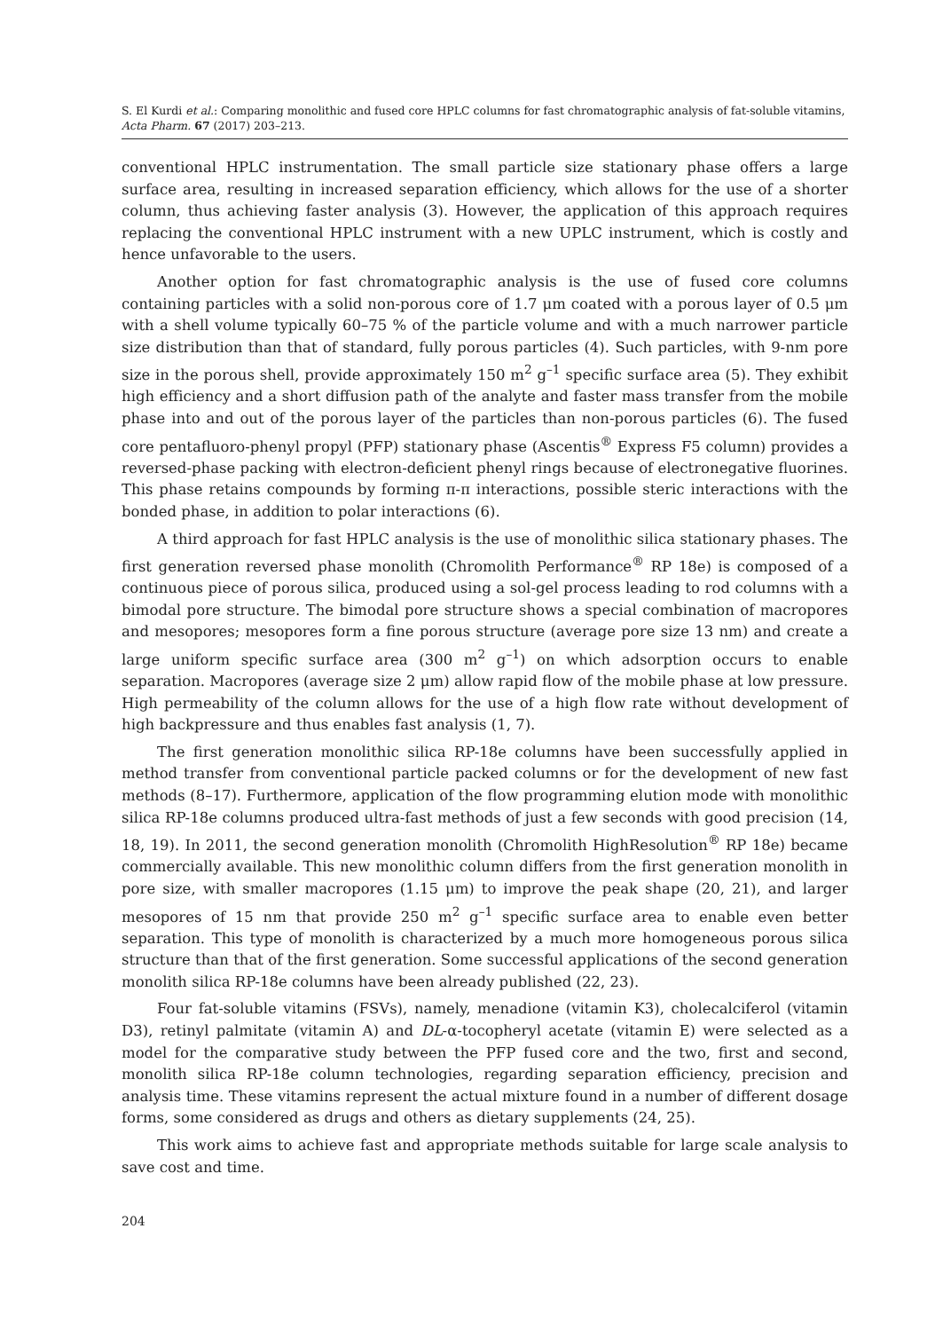S. El Kurdi et al.: Comparing monolithic and fused core HPLC columns for fast chromatographic analysis of fat-soluble vitamins, Acta Pharm. 67 (2017) 203–213.
conventional HPLC instrumentation. The small particle size stationary phase offers a large surface area, resulting in increased separation efficiency, which allows for the use of a shorter column, thus achieving faster analysis (3). However, the application of this approach requires replacing the conventional HPLC instrument with a new UPLC instrument, which is costly and hence unfavorable to the users.
Another option for fast chromatographic analysis is the use of fused core columns containing particles with a solid non-porous core of 1.7 μm coated with a porous layer of 0.5 μm with a shell volume typically 60–75 % of the particle volume and with a much narrower particle size distribution than that of standard, fully porous particles (4). Such particles, with 9-nm pore size in the porous shell, provide approximately 150 m<sup>2</sup> g<sup>–1</sup> specific surface area (5). They exhibit high efficiency and a short diffusion path of the analyte and faster mass transfer from the mobile phase into and out of the porous layer of the particles than non-porous particles (6). The fused core pentafluoro-phenyl propyl (PFP) stationary phase (Ascentis<sup>®</sup> Express F5 column) provides a reversed-phase packing with electron-deficient phenyl rings because of electronegative fluorines. This phase retains compounds by forming π-π interactions, possible steric interactions with the bonded phase, in addition to polar interactions (6).
A third approach for fast HPLC analysis is the use of monolithic silica stationary phases. The first generation reversed phase monolith (Chromolith Performance<sup>®</sup> RP 18e) is composed of a continuous piece of porous silica, produced using a sol-gel process leading to rod columns with a bimodal pore structure. The bimodal pore structure shows a special combination of macropores and mesopores; mesopores form a fine porous structure (average pore size 13 nm) and create a large uniform specific surface area (300 m<sup>2</sup> g<sup>–1</sup>) on which adsorption occurs to enable separation. Macropores (average size 2 μm) allow rapid flow of the mobile phase at low pressure. High permeability of the column allows for the use of a high flow rate without development of high backpressure and thus enables fast analysis (1, 7).
The first generation monolithic silica RP-18e columns have been successfully applied in method transfer from conventional particle packed columns or for the development of new fast methods (8–17). Furthermore, application of the flow programming elution mode with monolithic silica RP-18e columns produced ultra-fast methods of just a few seconds with good precision (14, 18, 19). In 2011, the second generation monolith (Chromolith HighResolution<sup>®</sup> RP 18e) became commercially available. This new monolithic column differs from the first generation monolith in pore size, with smaller macropores (1.15 μm) to improve the peak shape (20, 21), and larger mesopores of 15 nm that provide 250 m<sup>2</sup> g<sup>–1</sup> specific surface area to enable even better separation. This type of monolith is characterized by a much more homogeneous porous silica structure than that of the first generation. Some successful applications of the second generation monolith silica RP-18e columns have been already published (22, 23).
Four fat-soluble vitamins (FSVs), namely, menadione (vitamin K3), cholecalciferol (vitamin D3), retinyl palmitate (vitamin A) and DL-α-tocopheryl acetate (vitamin E) were selected as a model for the comparative study between the PFP fused core and the two, first and second, monolith silica RP-18e column technologies, regarding separation efficiency, precision and analysis time. These vitamins represent the actual mixture found in a number of different dosage forms, some considered as drugs and others as dietary supplements (24, 25).
This work aims to achieve fast and appropriate methods suitable for large scale analysis to save cost and time.
204